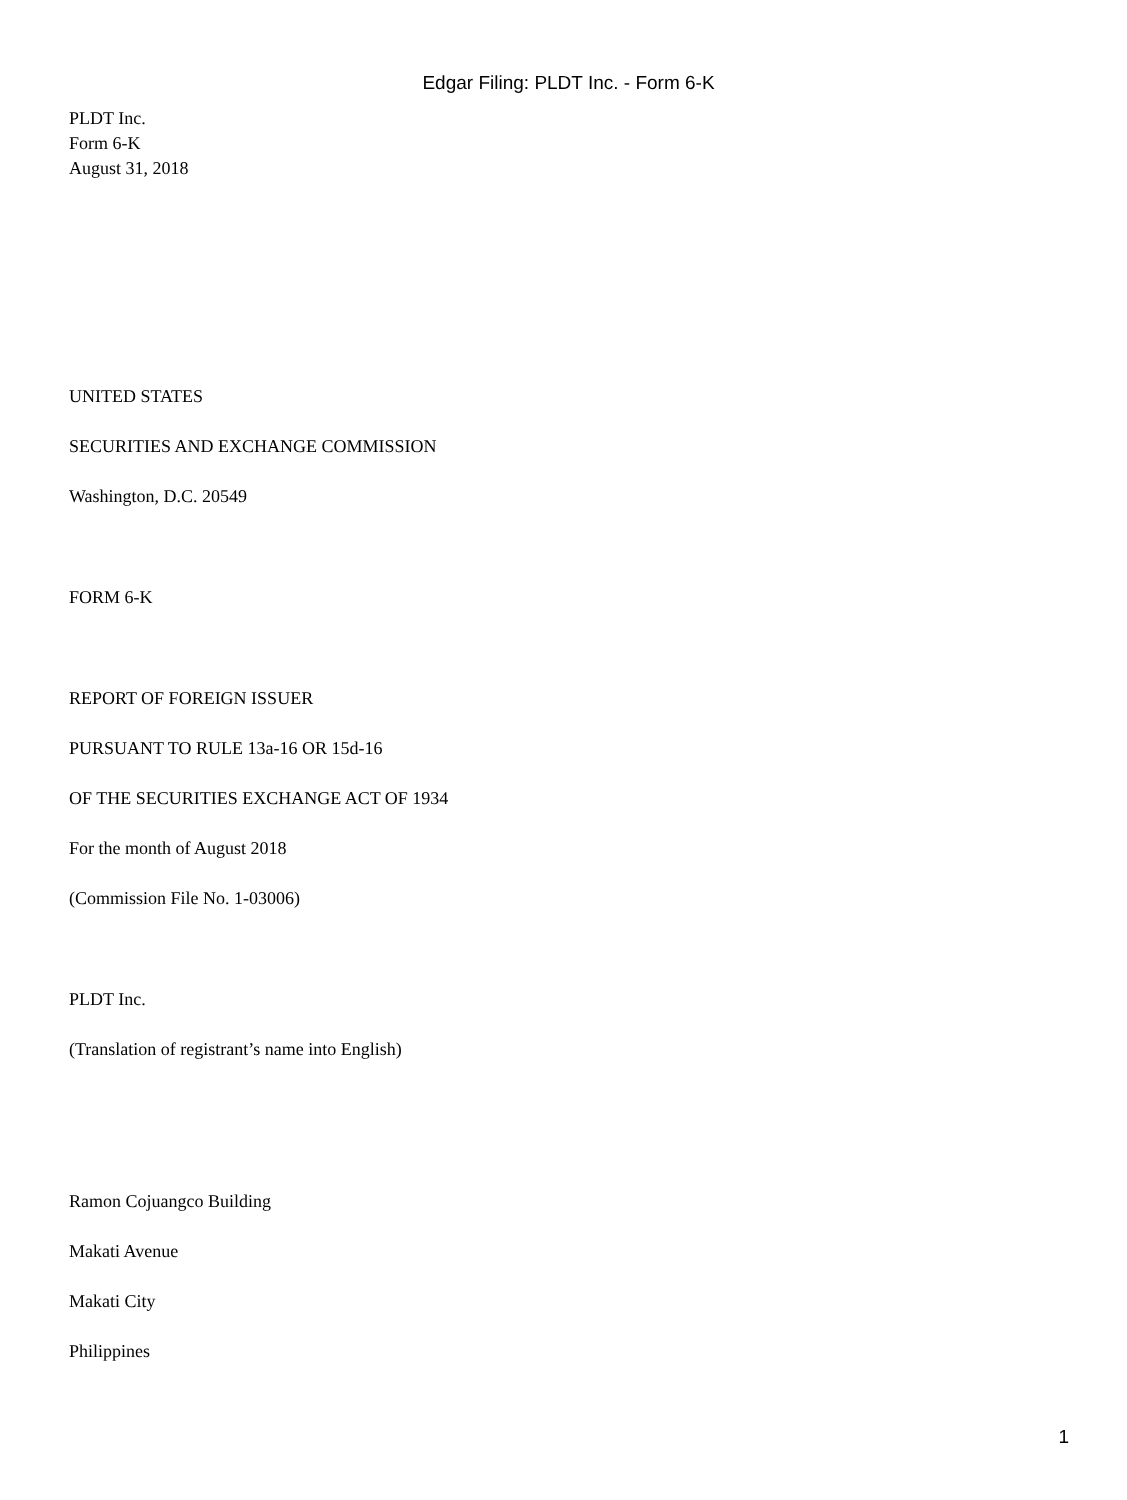Edgar Filing: PLDT Inc. - Form 6-K
PLDT Inc.
Form 6-K
August 31, 2018
UNITED STATES
SECURITIES AND EXCHANGE COMMISSION
Washington, D.C. 20549
FORM 6-K
REPORT OF FOREIGN ISSUER
PURSUANT TO RULE 13a-16 OR 15d-16
OF THE SECURITIES EXCHANGE ACT OF 1934
For the month of August 2018
(Commission File No. 1-03006)
PLDT Inc.
(Translation of registrant’s name into English)
Ramon Cojuangco Building
Makati Avenue
Makati City
Philippines
1